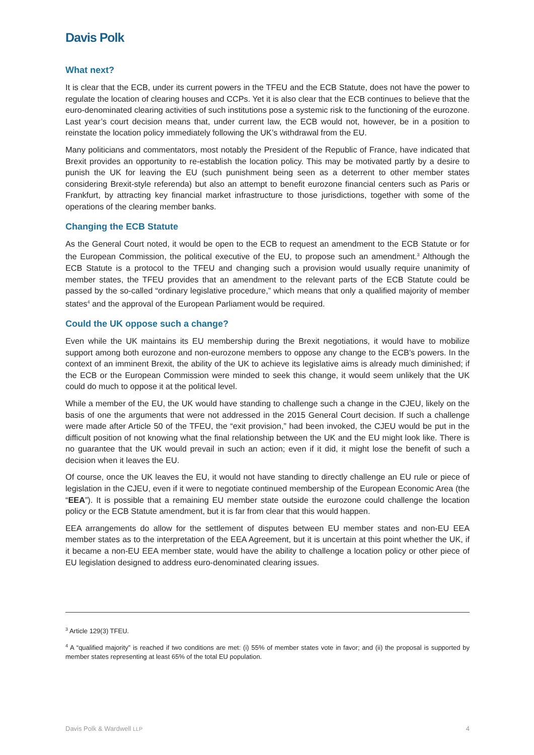Davis Polk
What next?
It is clear that the ECB, under its current powers in the TFEU and the ECB Statute, does not have the power to regulate the location of clearing houses and CCPs. Yet it is also clear that the ECB continues to believe that the euro-denominated clearing activities of such institutions pose a systemic risk to the functioning of the eurozone. Last year’s court decision means that, under current law, the ECB would not, however, be in a position to reinstate the location policy immediately following the UK’s withdrawal from the EU.
Many politicians and commentators, most notably the President of the Republic of France, have indicated that Brexit provides an opportunity to re-establish the location policy. This may be motivated partly by a desire to punish the UK for leaving the EU (such punishment being seen as a deterrent to other member states considering Brexit-style referenda) but also an attempt to benefit eurozone financial centers such as Paris or Frankfurt, by attracting key financial market infrastructure to those jurisdictions, together with some of the operations of the clearing member banks.
Changing the ECB Statute
As the General Court noted, it would be open to the ECB to request an amendment to the ECB Statute or for the European Commission, the political executive of the EU, to propose such an amendment.<sup>3</sup> Although the ECB Statute is a protocol to the TFEU and changing such a provision would usually require unanimity of member states, the TFEU provides that an amendment to the relevant parts of the ECB Statute could be passed by the so-called “ordinary legislative procedure,” which means that only a qualified majority of member states<sup>4</sup> and the approval of the European Parliament would be required.
Could the UK oppose such a change?
Even while the UK maintains its EU membership during the Brexit negotiations, it would have to mobilize support among both eurozone and non-eurozone members to oppose any change to the ECB’s powers. In the context of an imminent Brexit, the ability of the UK to achieve its legislative aims is already much diminished; if the ECB or the European Commission were minded to seek this change, it would seem unlikely that the UK could do much to oppose it at the political level.
While a member of the EU, the UK would have standing to challenge such a change in the CJEU, likely on the basis of one the arguments that were not addressed in the 2015 General Court decision. If such a challenge were made after Article 50 of the TFEU, the “exit provision,” had been invoked, the CJEU would be put in the difficult position of not knowing what the final relationship between the UK and the EU might look like. There is no guarantee that the UK would prevail in such an action; even if it did, it might lose the benefit of such a decision when it leaves the EU.
Of course, once the UK leaves the EU, it would not have standing to directly challenge an EU rule or piece of legislation in the CJEU, even if it were to negotiate continued membership of the European Economic Area (the “EEA”). It is possible that a remaining EU member state outside the eurozone could challenge the location policy or the ECB Statute amendment, but it is far from clear that this would happen.
EEA arrangements do allow for the settlement of disputes between EU member states and non-EU EEA member states as to the interpretation of the EEA Agreement, but it is uncertain at this point whether the UK, if it became a non-EU EEA member state, would have the ability to challenge a location policy or other piece of EU legislation designed to address euro-denominated clearing issues.
<sup>3</sup> Article 129(3) TFEU.
<sup>4</sup> A “qualified majority” is reached if two conditions are met: (i) 55% of member states vote in favor; and (ii) the proposal is supported by member states representing at least 65% of the total EU population.
Davis Polk & Wardwell LLP 4